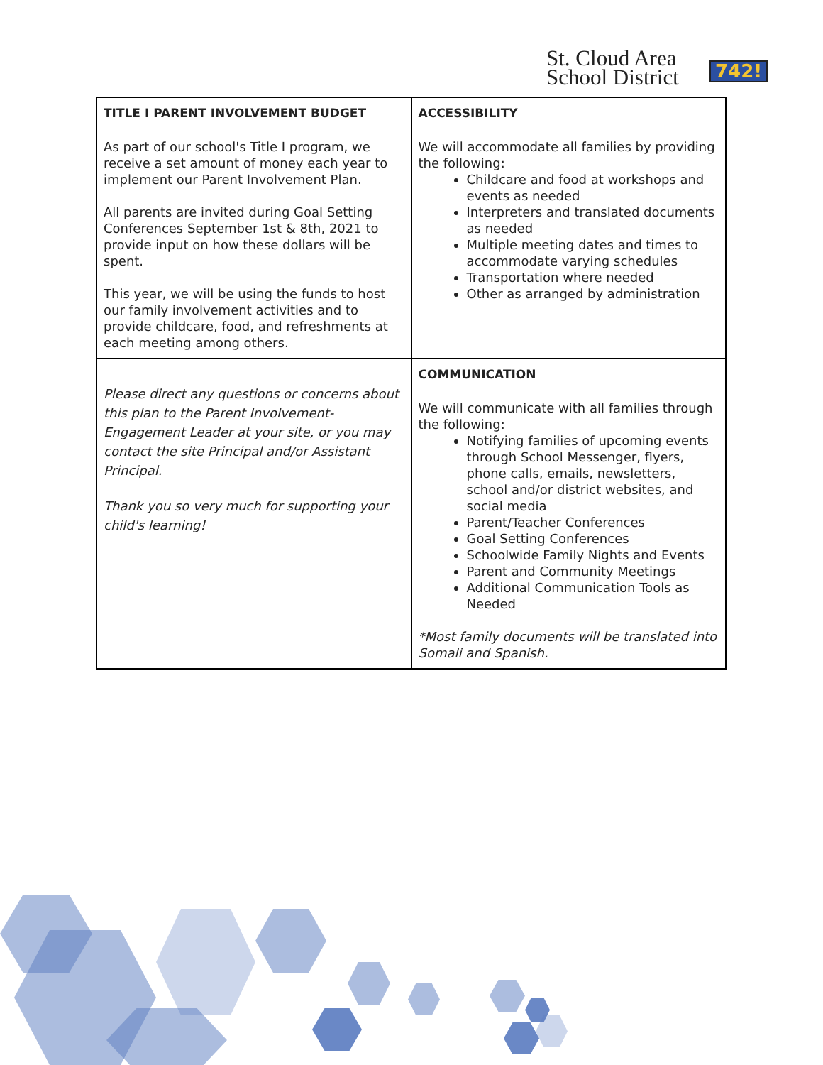St. Cloud Area
School District
742!
| TITLE I PARENT INVOLVEMENT BUDGET As part of our school's Title I program, we receive a set amount of money each year to implement our Parent Involvement Plan. All parents are invited during Goal Setting Conferences September 1st & 8th, 2021 to provide input on how these dollars will be spent. This year, we will be using the funds to host our family involvement activities and to provide childcare, food, and refreshments at each meeting among others. | ACCESSIBILITY We will accommodate all families by providing the following: Childcare and food at workshops and events as needed Interpreters and translated documents as needed Multiple meeting dates and times to accommodate varying schedules Transportation where needed Other as arranged by administration |
| Please direct any questions or concerns about this plan to the Parent Involvement-Engagement Leader at your site, or you may contact the site Principal and/or Assistant Principal. Thank you so very much for supporting your child's learning! | COMMUNICATION We will communicate with all families through the following: Notifying families of upcoming events through School Messenger, flyers, phone calls, emails, newsletters, school and/or district websites, and social media Parent/Teacher Conferences Goal Setting Conferences Schoolwide Family Nights and Events Parent and Community Meetings Additional Communication Tools as Needed *Most family documents will be translated into Somali and Spanish. |